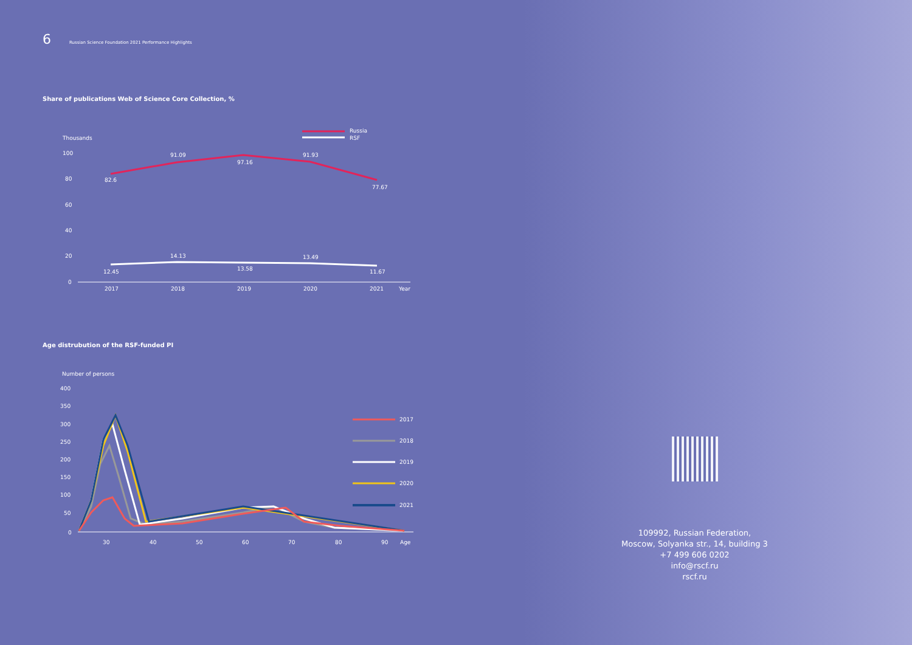6 Russian Science Foundation 2021 Performance Highlights
Share of publications Web of Science Core Collection, %
Thousands
Russia
RSF
100
80
60
40
20
0
82.6
91.09
97.16
91.93
77.67
12.45
14.13
13.58
13.49
11.67
2017
2018
2019
2020
2021
Year
Age distrubution of the RSF-funded PI
Number of persons
400
350
300
250
200
150
100
50
0
2017
2018
2019
2020
2021
30
40
50
60
70
80
90
Age
109992, Russian Federation,
Moscow, Solyanka str., 14, building 3
+7 499 606 0202
info@rscf.ru
rscf.ru